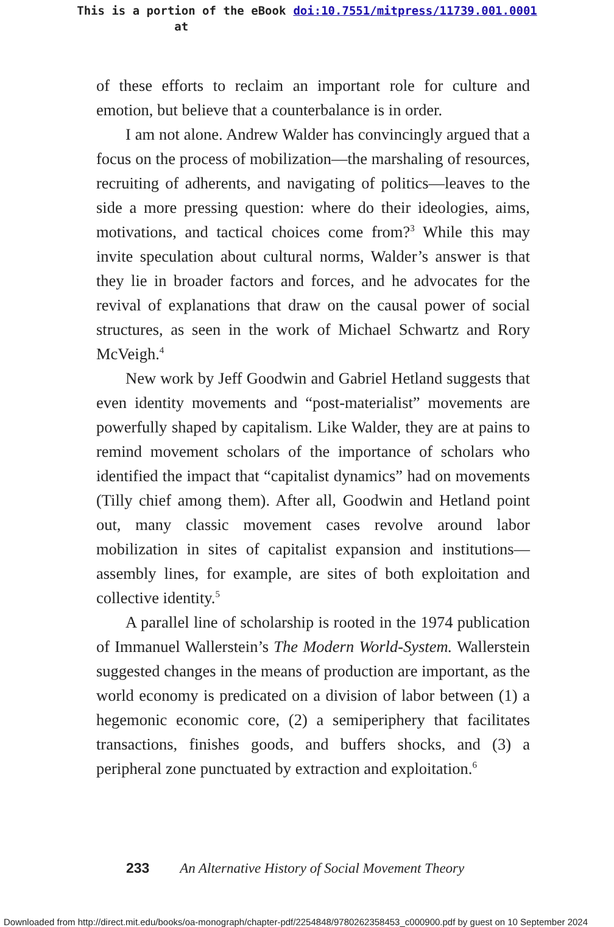This is a portion of the eBook
at
doi:10.7551/mitpress/11739.001.0001
of these efforts to reclaim an important role for culture and emotion, but believe that a counterbalance is in order.
I am not alone. Andrew Walder has convincingly argued that a focus on the process of mobilization—the marshaling of resources, recruiting of adherents, and navigating of politics—leaves to the side a more pressing question: where do their ideologies, aims, motivations, and tactical choices come from?<sup>3</sup> While this may invite speculation about cultural norms, Walder’s answer is that they lie in broader factors and forces, and he advocates for the revival of explanations that draw on the causal power of social structures, as seen in the work of Michael Schwartz and Rory McVeigh.<sup>4</sup>
New work by Jeff Goodwin and Gabriel Hetland suggests that even identity movements and “post-materialist” movements are powerfully shaped by capitalism. Like Walder, they are at pains to remind movement scholars of the importance of scholars who identified the impact that “capitalist dynamics” had on movements (Tilly chief among them). After all, Goodwin and Hetland point out, many classic movement cases revolve around labor mobilization in sites of capitalist expansion and institutions—assembly lines, for example, are sites of both exploitation and collective identity.<sup>5</sup>
A parallel line of scholarship is rooted in the 1974 publication of Immanuel Wallerstein’s The Modern World-System. Wallerstein suggested changes in the means of production are important, as the world economy is predicated on a division of labor between (1) a hegemonic economic core, (2) a semiperiphery that facilitates transactions, finishes goods, and buffers shocks, and (3) a peripheral zone punctuated by extraction and exploitation.<sup>6</sup>
233 An Alternative History of Social Movement Theory
Downloaded from http://direct.mit.edu/books/oa-monograph/chapter-pdf/2254848/9780262358453_c000900.pdf by guest on 10 September 2024